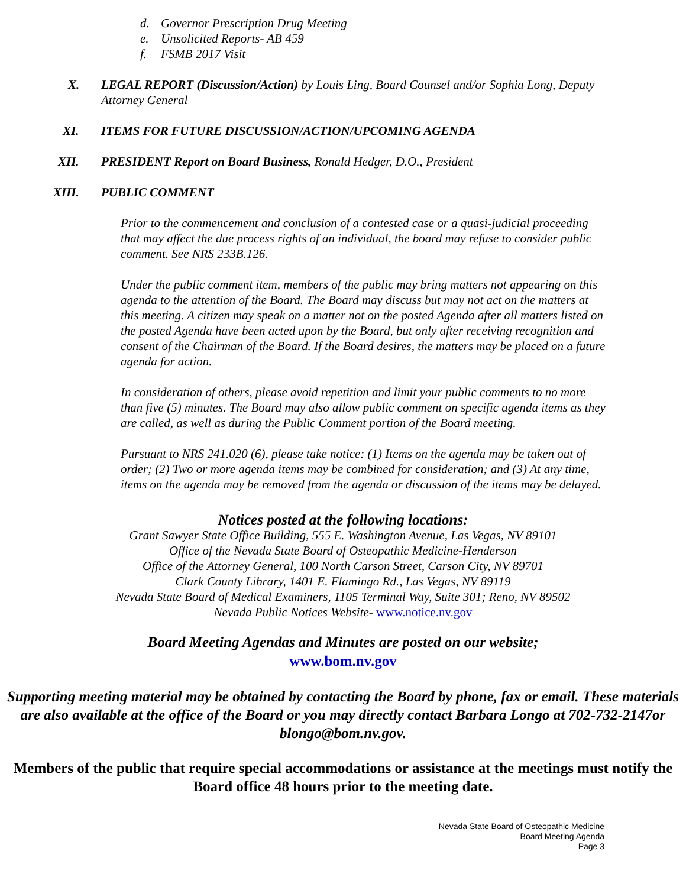d. Governor Prescription Drug Meeting
e. Unsolicited Reports- AB 459
f. FSMB 2017 Visit
X. LEGAL REPORT (Discussion/Action) by Louis Ling, Board Counsel and/or Sophia Long, Deputy Attorney General
XI. ITEMS FOR FUTURE DISCUSSION/ACTION/UPCOMING AGENDA
XII. PRESIDENT Report on Board Business, Ronald Hedger, D.O., President
XIII. PUBLIC COMMENT
Prior to the commencement and conclusion of a contested case or a quasi-judicial proceeding that may affect the due process rights of an individual, the board may refuse to consider public comment. See NRS 233B.126.
Under the public comment item, members of the public may bring matters not appearing on this agenda to the attention of the Board. The Board may discuss but may not act on the matters at this meeting. A citizen may speak on a matter not on the posted Agenda after all matters listed on the posted Agenda have been acted upon by the Board, but only after receiving recognition and consent of the Chairman of the Board. If the Board desires, the matters may be placed on a future agenda for action.
In consideration of others, please avoid repetition and limit your public comments to no more than five (5) minutes. The Board may also allow public comment on specific agenda items as they are called, as well as during the Public Comment portion of the Board meeting.
Pursuant to NRS 241.020 (6), please take notice: (1) Items on the agenda may be taken out of order; (2) Two or more agenda items may be combined for consideration; and (3) At any time, items on the agenda may be removed from the agenda or discussion of the items may be delayed.
Notices posted at the following locations:
Grant Sawyer State Office Building, 555 E. Washington Avenue, Las Vegas, NV 89101
Office of the Nevada State Board of Osteopathic Medicine-Henderson
Office of the Attorney General, 100 North Carson Street, Carson City, NV 89701
Clark County Library, 1401 E. Flamingo Rd., Las Vegas, NV 89119
Nevada State Board of Medical Examiners, 1105 Terminal Way, Suite 301; Reno, NV 89502
Nevada Public Notices Website- www.notice.nv.gov
Board Meeting Agendas and Minutes are posted on our website;
www.bom.nv.gov
Supporting meeting material may be obtained by contacting the Board by phone, fax or email. These materials are also available at the office of the Board or you may directly contact Barbara Longo at 702-732-2147or blongo@bom.nv.gov.
Members of the public that require special accommodations or assistance at the meetings must notify the Board office 48 hours prior to the meeting date.
Nevada State Board of Osteopathic Medicine
Board Meeting Agenda
Page 3